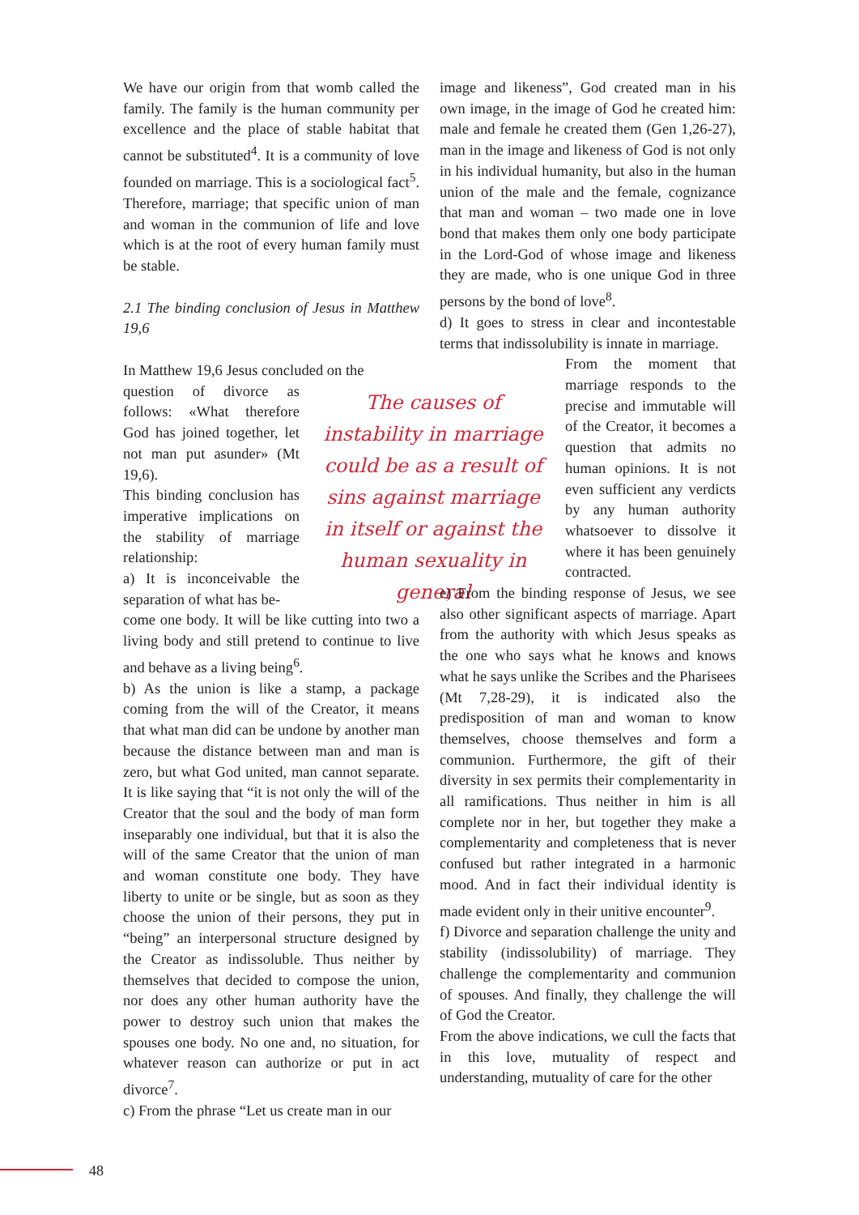We have our origin from that womb called the family. The family is the human community per excellence and the place of stable habitat that cannot be substituted<sup>4</sup>. It is a community of love founded on marriage. This is a sociological fact<sup>5</sup>. Therefore, marriage; that specific union of man and woman in the communion of life and love which is at the root of every human family must be stable.
2.1 The binding conclusion of Jesus in Matthew 19,6
In Matthew 19,6 Jesus concluded on the
question of divorce as follows: «What therefore God has joined together, let not man put asunder» (Mt 19,6).
This binding conclusion has imperative implications on the stability of marriage relationship:
a) It is inconceivable the separation of what has be-
come one body. It will be like cutting into two a living body and still pretend to continue to live and behave as a living being<sup>6</sup>.
b) As the union is like a stamp, a package coming from the will of the Creator, it means that what man did can be undone by another man because the distance between man and man is zero, but what God united, man cannot separate. It is like saying that “it is not only the will of the Creator that the soul and the body of man form inseparably one individual, but that it is also the will of the same Creator that the union of man and woman constitute one body. They have liberty to unite or be single, but as soon as they choose the union of their persons, they put in “being” an interpersonal structure designed by the Creator as indissoluble. Thus neither by themselves that decided to compose the union, nor does any other human authority have the power to destroy such union that makes the spouses one body. No one and, no situation, for whatever reason can authorize or put in act divorce<sup>7</sup>.
c) From the phrase “Let us create man in our
The causes of instability in marriage could be as a result of sins against marriage in itself or against the human sexuality in general
image and likeness”, God created man in his own image, in the image of God he created him: male and female he created them (Gen 1,26-27), man in the image and likeness of God is not only in his individual humanity, but also in the human union of the male and the female, cognizance that man and woman – two made one in love bond that makes them only one body participate in the Lord-God of whose image and likeness they are made, who is one unique God in three persons by the bond of love<sup>8</sup>.
d) It goes to stress in clear and incontestable terms that indissolubility is innate in marriage.
From the moment that marriage responds to the precise and immutable will of the Creator, it becomes a question that admits no human opinions. It is not even sufficient any verdicts by any human authority whatsoever to dissolve it where it has been genuinely contracted.
e) From the binding response of Jesus, we see also other significant aspects of marriage. Apart from the authority with which Jesus speaks as the one who says what he knows and knows what he says unlike the Scribes and the Pharisees (Mt 7,28-29), it is indicated also the predisposition of man and woman to know themselves, choose themselves and form a communion. Furthermore, the gift of their diversity in sex permits their complementarity in all ramifications. Thus neither in him is all complete nor in her, but together they make a complementarity and completeness that is never confused but rather integrated in a harmonic mood. And in fact their individual identity is made evident only in their unitive encounter<sup>9</sup>.
f) Divorce and separation challenge the unity and stability (indissolubility) of marriage. They challenge the complementarity and communion of spouses. And finally, they challenge the will of God the Creator.
From the above indications, we cull the facts that in this love, mutuality of respect and understanding, mutuality of care for the other
48